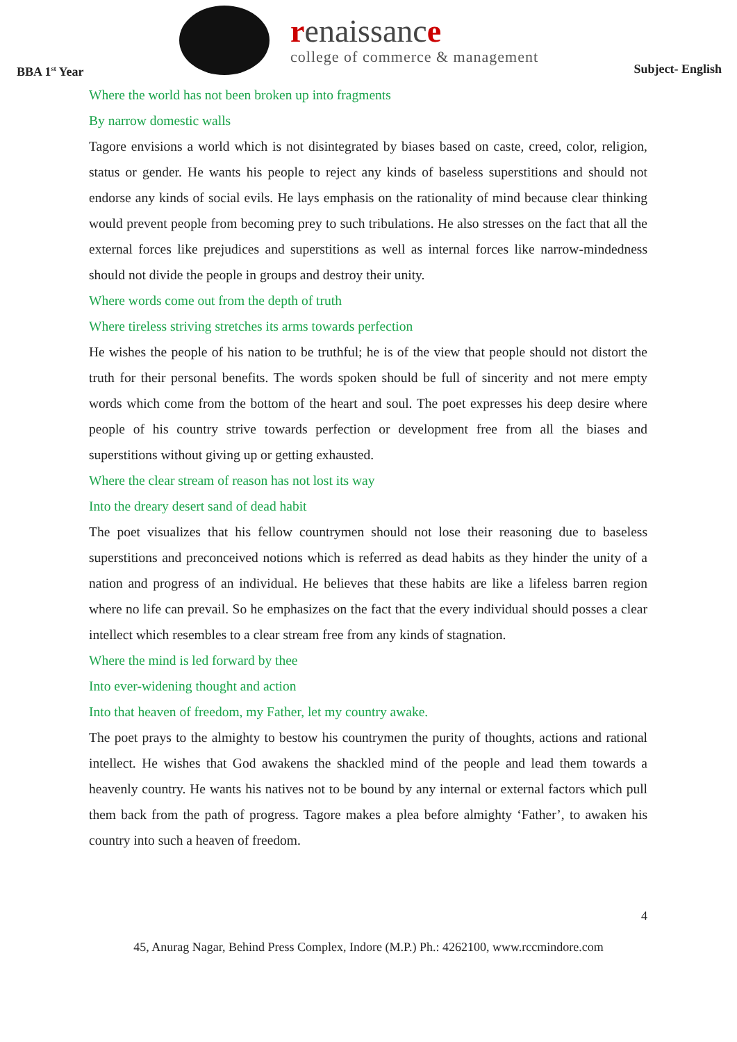BBA 1<sup>st</sup> Year
renaissance
college of commerce & management
Subject- English
Where the world has not been broken up into fragments
By narrow domestic walls
Tagore envisions a world which is not disintegrated by biases based on caste, creed, color, religion, status or gender. He wants his people to reject any kinds of baseless superstitions and should not endorse any kinds of social evils. He lays emphasis on the rationality of mind because clear thinking would prevent people from becoming prey to such tribulations. He also stresses on the fact that all the external forces like prejudices and superstitions as well as internal forces like narrow-mindedness should not divide the people in groups and destroy their unity.
Where words come out from the depth of truth
Where tireless striving stretches its arms towards perfection
He wishes the people of his nation to be truthful; he is of the view that people should not distort the truth for their personal benefits. The words spoken should be full of sincerity and not mere empty words which come from the bottom of the heart and soul. The poet expresses his deep desire where people of his country strive towards perfection or development free from all the biases and superstitions without giving up or getting exhausted.
Where the clear stream of reason has not lost its way
Into the dreary desert sand of dead habit
The poet visualizes that his fellow countrymen should not lose their reasoning due to baseless superstitions and preconceived notions which is referred as dead habits as they hinder the unity of a nation and progress of an individual. He believes that these habits are like a lifeless barren region where no life can prevail. So he emphasizes on the fact that the every individual should posses a clear intellect which resembles to a clear stream free from any kinds of stagnation.
Where the mind is led forward by thee
Into ever-widening thought and action
Into that heaven of freedom, my Father, let my country awake.
The poet prays to the almighty to bestow his countrymen the purity of thoughts, actions and rational intellect. He wishes that God awakens the shackled mind of the people and lead them towards a heavenly country. He wants his natives not to be bound by any internal or external factors which pull them back from the path of progress. Tagore makes a plea before almighty ‘Father’, to awaken his country into such a heaven of freedom.
4
45, Anurag Nagar, Behind Press Complex, Indore (M.P.) Ph.: 4262100, www.rccmindore.com